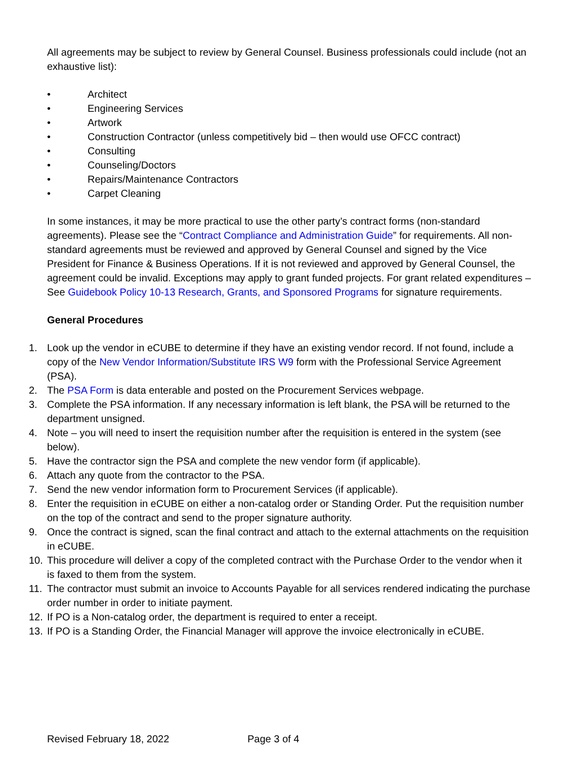All agreements may be subject to review by General Counsel. Business professionals could include (not an exhaustive list):
• Architect
• Engineering Services
• Artwork
• Construction Contractor (unless competitively bid – then would use OFCC contract)
• Consulting
• Counseling/Doctors
• Repairs/Maintenance Contractors
• Carpet Cleaning
In some instances, it may be more practical to use the other party’s contract forms (non-standard agreements). Please see the “Contract Compliance and Administration Guide” for requirements. All non-standard agreements must be reviewed and approved by General Counsel and signed by the Vice President for Finance & Business Operations. If it is not reviewed and approved by General Counsel, the agreement could be invalid. Exceptions may apply to grant funded projects. For grant related expenditures – See Guidebook Policy 10-13 Research, Grants, and Sponsored Programs for signature requirements.
General Procedures
1. Look up the vendor in eCUBE to determine if they have an existing vendor record. If not found, include a copy of the New Vendor Information/Substitute IRS W9 form with the Professional Service Agreement (PSA).
2. The PSA Form is data enterable and posted on the Procurement Services webpage.
3. Complete the PSA information. If any necessary information is left blank, the PSA will be returned to the department unsigned.
4. Note – you will need to insert the requisition number after the requisition is entered in the system (see below).
5. Have the contractor sign the PSA and complete the new vendor form (if applicable).
6. Attach any quote from the contractor to the PSA.
7. Send the new vendor information form to Procurement Services (if applicable).
8. Enter the requisition in eCUBE on either a non-catalog order or Standing Order. Put the requisition number on the top of the contract and send to the proper signature authority.
9. Once the contract is signed, scan the final contract and attach to the external attachments on the requisition in eCUBE.
10. This procedure will deliver a copy of the completed contract with the Purchase Order to the vendor when it is faxed to them from the system.
11. The contractor must submit an invoice to Accounts Payable for all services rendered indicating the purchase order number in order to initiate payment.
12. If PO is a Non-catalog order, the department is required to enter a receipt.
13. If PO is a Standing Order, the Financial Manager will approve the invoice electronically in eCUBE.
Revised February 18, 2022 Page 3 of 4